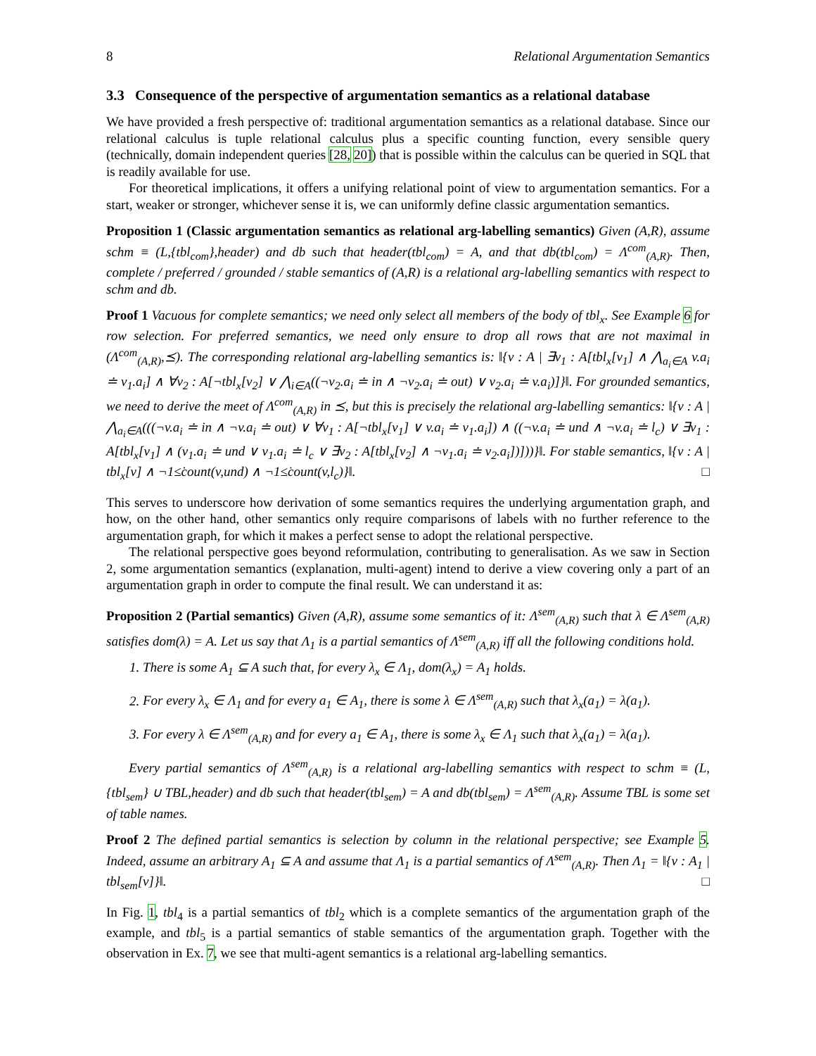8 Relational Argumentation Semantics
3.3 Consequence of the perspective of argumentation semantics as a relational database
We have provided a fresh perspective of: traditional argumentation semantics as a relational database. Since our relational calculus is tuple relational calculus plus a specific counting function, every sensible query (technically, domain independent queries [28, 20]) that is possible within the calculus can be queried in SQL that is readily available for use.
For theoretical implications, it offers a unifying relational point of view to argumentation semantics. For a start, weaker or stronger, whichever sense it is, we can uniformly define classic argumentation semantics.
Proposition 1 (Classic argumentation semantics as relational arg-labelling semantics) Given (A,R), assume schm ≡ (L,{tbl<sub>com</sub>},header) and db such that header(tbl<sub>com</sub>) = A, and that db(tbl<sub>com</sub>) = Λ<sup>com</sup><sub>(A,R)</sub>. Then, complete / preferred / grounded / stable semantics of (A,R) is a relational arg-labelling semantics with respect to schm and db.
Proof 1 Vacuous for complete semantics; we need only select all members of the body of tbl<sub>x</sub>. See Example 6 for row selection. For preferred semantics, we need only ensure to drop all rows that are not maximal in (Λ<sup>com</sup><sub>(A,R)</sub>,⪯). The corresponding relational arg-labelling semantics is: ‖{v : A | ∃v<sub>1</sub> : A[tbl<sub>x</sub>[v<sub>1</sub>] ∧ ⋀<sub>a<sub>i</sub>∈A</sub> v.a<sub>i</sub> ≐ v<sub>1</sub>.a<sub>i</sub>] ∧ ∀v<sub>2</sub> : A[¬tbl<sub>x</sub>[v<sub>2</sub>] ∨ ⋀<sub>i∈A</sub>((¬v<sub>2</sub>.a<sub>i</sub> ≐ in ∧ ¬v<sub>2</sub>.a<sub>i</sub> ≐ out) ∨ v<sub>2</sub>.a<sub>i</sub> ≐ v.a<sub>i</sub>)]}‖. For grounded semantics, we need to derive the meet of Λ<sup>com</sup><sub>(A,R)</sub> in ⪯, but this is precisely the relational arg-labelling semantics: ‖{v : A | ⋀<sub>a<sub>i</sub>∈A</sub>(((¬v.a<sub>i</sub> ≐ in ∧ ¬v.a<sub>i</sub> ≐ out) ∨ ∀v<sub>1</sub> : A[¬tbl<sub>x</sub>[v<sub>1</sub>] ∨ v.a<sub>i</sub> ≐ v<sub>1</sub>.a<sub>i</sub>]) ∧ ((¬v.a<sub>i</sub> ≐ und ∧ ¬v.a<sub>i</sub> ≐ l<sub>c</sub>) ∨ ∃v<sub>1</sub> : A[tbl<sub>x</sub>[v<sub>1</sub>] ∧ (v<sub>1</sub>.a<sub>i</sub> ≐ und ∨ v<sub>1</sub>.a<sub>i</sub> ≐ l<sub>c</sub> ∨ ∃v<sub>2</sub> : A[tbl<sub>x</sub>[v<sub>2</sub>] ∧ ¬v<sub>1</sub>.a<sub>i</sub> ≐ v<sub>2</sub>.a<sub>i</sub>])]))}‖. For stable semantics, ‖{v : A | tbl<sub>x</sub>[v] ∧ ¬1≤̇count(v,und) ∧ ¬1≤̇count(v,l<sub>c</sub>)}‖. □
This serves to underscore how derivation of some semantics requires the underlying argumentation graph, and how, on the other hand, other semantics only require comparisons of labels with no further reference to the argumentation graph, for which it makes a perfect sense to adopt the relational perspective.
The relational perspective goes beyond reformulation, contributing to generalisation. As we saw in Section 2, some argumentation semantics (explanation, multi-agent) intend to derive a view covering only a part of an argumentation graph in order to compute the final result. We can understand it as:
Proposition 2 (Partial semantics) Given (A,R), assume some semantics of it: Λ<sup>sem</sup><sub>(A,R)</sub> such that λ ∈ Λ<sup>sem</sup><sub>(A,R)</sub> satisfies dom(λ) = A. Let us say that Λ<sub>1</sub> is a partial semantics of Λ<sup>sem</sup><sub>(A,R)</sub> iff all the following conditions hold.
1. There is some A<sub>1</sub> ⊆ A such that, for every λ<sub>x</sub> ∈ Λ<sub>1</sub>, dom(λ<sub>x</sub>) = A<sub>1</sub> holds.
2. For every λ<sub>x</sub> ∈ Λ<sub>1</sub> and for every a<sub>1</sub> ∈ A<sub>1</sub>, there is some λ ∈ Λ<sup>sem</sup><sub>(A,R)</sub> such that λ<sub>x</sub>(a<sub>1</sub>) = λ(a<sub>1</sub>).
3. For every λ ∈ Λ<sup>sem</sup><sub>(A,R)</sub> and for every a<sub>1</sub> ∈ A<sub>1</sub>, there is some λ<sub>x</sub> ∈ Λ<sub>1</sub> such that λ<sub>x</sub>(a<sub>1</sub>) = λ(a<sub>1</sub>).
Every partial semantics of Λ<sup>sem</sup><sub>(A,R)</sub> is a relational arg-labelling semantics with respect to schm ≡ (L,{tbl<sub>sem</sub>} ∪ TBL,header) and db such that header(tbl<sub>sem</sub>) = A and db(tbl<sub>sem</sub>) = Λ<sup>sem</sup><sub>(A,R)</sub>. Assume TBL is some set of table names.
Proof 2 The defined partial semantics is selection by column in the relational perspective; see Example 5. Indeed, assume an arbitrary A<sub>1</sub> ⊆ A and assume that Λ<sub>1</sub> is a partial semantics of Λ<sup>sem</sup><sub>(A,R)</sub>. Then Λ<sub>1</sub> = ‖{v : A<sub>1</sub> | tbl<sub>sem</sub>[v]}‖. □
In Fig. 1, tbl<sub>4</sub> is a partial semantics of tbl<sub>2</sub> which is a complete semantics of the argumentation graph of the example, and tbl<sub>5</sub> is a partial semantics of stable semantics of the argumentation graph. Together with the observation in Ex. 7, we see that multi-agent semantics is a relational arg-labelling semantics.